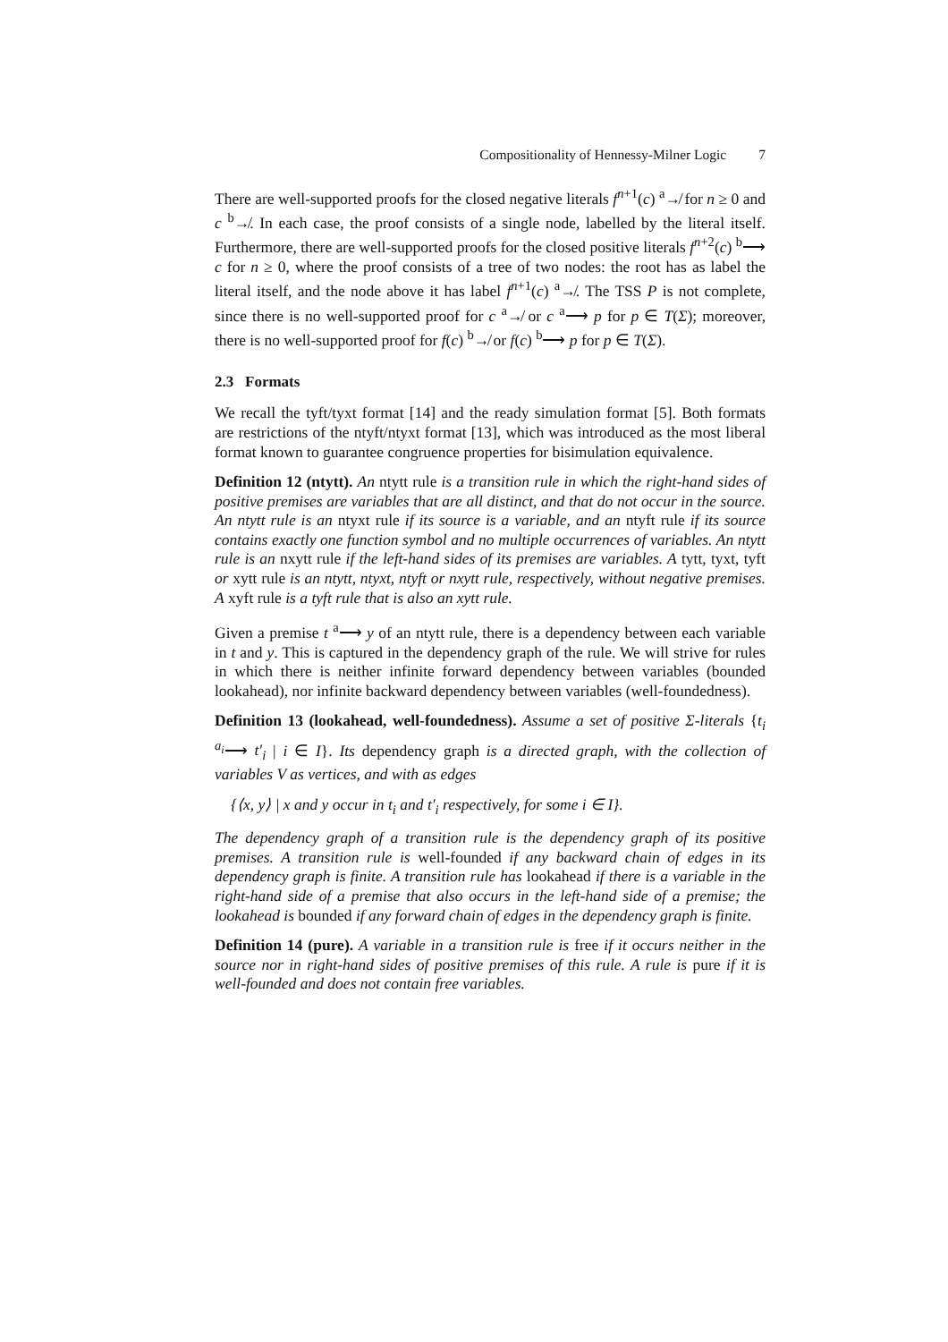Compositionality of Hennessy-Milner Logic 7
There are well-supported proofs for the closed negative literals f<sup>n+1</sup>(c) <sup>a</sup>↛ for n ≥ 0 and c <sup>b</sup>↛. In each case, the proof consists of a single node, labelled by the literal itself. Furthermore, there are well-supported proofs for the closed positive literals f<sup>n+2</sup>(c) <sup>b</sup>⟶ c for n ≥ 0, where the proof consists of a tree of two nodes: the root has as label the literal itself, and the node above it has label f<sup>n+1</sup>(c) <sup>a</sup>↛. The TSS P is not complete, since there is no well-supported proof for c <sup>a</sup>↛ or c <sup>a</sup>⟶ p for p ∈ T(Σ); moreover, there is no well-supported proof for f(c) <sup>b</sup>↛ or f(c) <sup>b</sup>⟶ p for p ∈ T(Σ).
2.3 Formats
We recall the tyft/tyxt format [14] and the ready simulation format [5]. Both formats are restrictions of the ntyft/ntyxt format [13], which was introduced as the most liberal format known to guarantee congruence properties for bisimulation equivalence.
Definition 12 (ntytt). An ntytt rule is a transition rule in which the right-hand sides of positive premises are variables that are all distinct, and that do not occur in the source. An ntytt rule is an ntyxt rule if its source is a variable, and an ntyft rule if its source contains exactly one function symbol and no multiple occurrences of variables. An ntytt rule is an nxytt rule if the left-hand sides of its premises are variables. A tytt, tyxt, tyft or xytt rule is an ntytt, ntyxt, ntyft or nxytt rule, respectively, without negative premises. A xyft rule is a tyft rule that is also an xytt rule.
Given a premise t <sup>a</sup>⟶ y of an ntytt rule, there is a dependency between each variable in t and y. This is captured in the dependency graph of the rule. We will strive for rules in which there is neither infinite forward dependency between variables (bounded lookahead), nor infinite backward dependency between variables (well-foundedness).
Definition 13 (lookahead, well-foundedness). Assume a set of positive Σ-literals {t<sub>i</sub> <sup>a<sub>i</sub></sup>⟶ t′<sub>i</sub> | i ∈ I}. Its dependency graph is a directed graph, with the collection of variables V as vertices, and with as edges
{⟨x, y⟩ | x and y occur in t<sub>i</sub> and t′<sub>i</sub> respectively, for some i ∈ I}.
The dependency graph of a transition rule is the dependency graph of its positive premises. A transition rule is well-founded if any backward chain of edges in its dependency graph is finite. A transition rule has lookahead if there is a variable in the right-hand side of a premise that also occurs in the left-hand side of a premise; the lookahead is bounded if any forward chain of edges in the dependency graph is finite.
Definition 14 (pure). A variable in a transition rule is free if it occurs neither in the source nor in right-hand sides of positive premises of this rule. A rule is pure if it is well-founded and does not contain free variables.